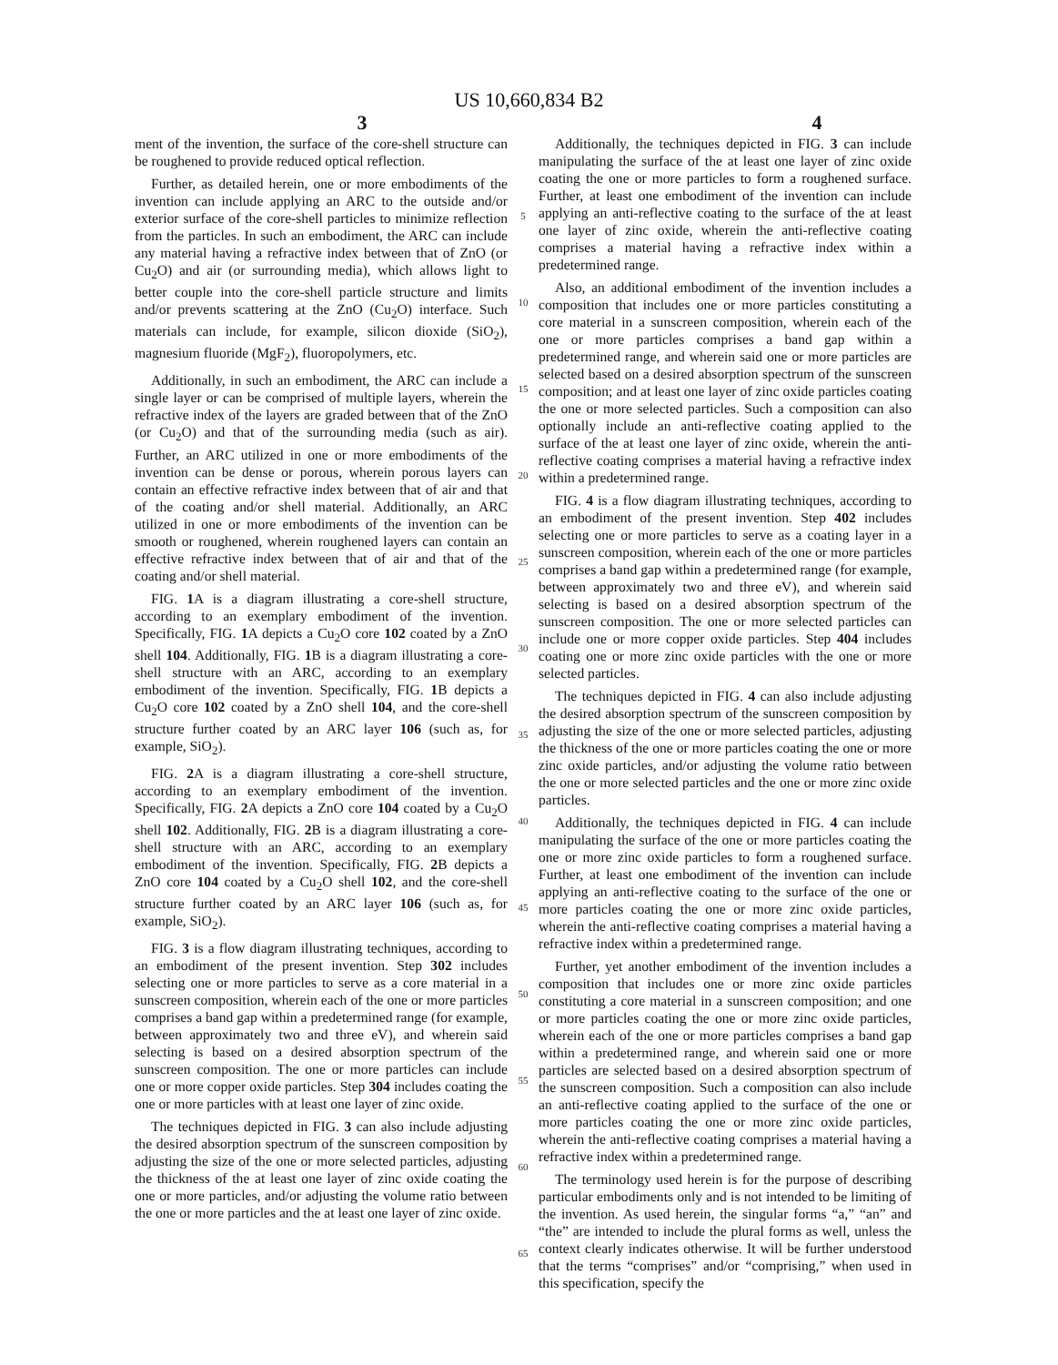US 10,660,834 B2
3 4
ment of the invention, the surface of the core-shell structure can be roughened to provide reduced optical reflection.
Further, as detailed herein, one or more embodiments of the invention can include applying an ARC to the outside and/or exterior surface of the core-shell particles to minimize reflection from the particles. In such an embodiment, the ARC can include any material having a refractive index between that of ZnO (or Cu<sub>2</sub>O) and air (or surrounding media), which allows light to better couple into the core-shell particle structure and limits and/or prevents scattering at the ZnO (Cu<sub>2</sub>O) interface. Such materials can include, for example, silicon dioxide (SiO<sub>2</sub>), magnesium fluoride (MgF<sub>2</sub>), fluoropolymers, etc.
Additionally, in such an embodiment, the ARC can include a single layer or can be comprised of multiple layers, wherein the refractive index of the layers are graded between that of the ZnO (or Cu<sub>2</sub>O) and that of the surrounding media (such as air). Further, an ARC utilized in one or more embodiments of the invention can be dense or porous, wherein porous layers can contain an effective refractive index between that of air and that of the coating and/or shell material. Additionally, an ARC utilized in one or more embodiments of the invention can be smooth or roughened, wherein roughened layers can contain an effective refractive index between that of air and that of the coating and/or shell material.
FIG. 1 A is a diagram illustrating a core-shell structure, according to an exemplary embodiment of the invention. Specifically, FIG. 1 A depicts a Cu<sub>2</sub>O core 102 coated by a ZnO shell 104. Additionally, FIG. 1 B is a diagram illustrating a core-shell structure with an ARC, according to an exemplary embodiment of the invention. Specifically, FIG. 1 B depicts a Cu<sub>2</sub>O core 102 coated by a ZnO shell 104, and the core-shell structure further coated by an ARC layer 106 (such as, for example, SiO<sub>2</sub>).
FIG. 2 A is a diagram illustrating a core-shell structure, according to an exemplary embodiment of the invention. Specifically, FIG. 2 A depicts a ZnO core 104 coated by a Cu<sub>2</sub>O shell 102. Additionally, FIG. 2 B is a diagram illustrating a core-shell structure with an ARC, according to an exemplary embodiment of the invention. Specifically, FIG. 2 B depicts a ZnO core 104 coated by a Cu<sub>2</sub>O shell 102, and the core-shell structure further coated by an ARC layer 106 (such as, for example, SiO<sub>2</sub>).
FIG. 3 is a flow diagram illustrating techniques, according to an embodiment of the present invention. Step 302 includes selecting one or more particles to serve as a core material in a sunscreen composition, wherein each of the one or more particles comprises a band gap within a predetermined range (for example, between approximately two and three eV), and wherein said selecting is based on a desired absorption spectrum of the sunscreen composition. The one or more particles can include one or more copper oxide particles. Step 304 includes coating the one or more particles with at least one layer of zinc oxide.
The techniques depicted in FIG. 3 can also include adjusting the desired absorption spectrum of the sunscreen composition by adjusting the size of the one or more selected particles, adjusting the thickness of the at least one layer of zinc oxide coating the one or more particles, and/or adjusting the volume ratio between the one or more particles and the at least one layer of zinc oxide.
5
10
15
20
25
30
35
40
45
50
55
60
65
Additionally, the techniques depicted in FIG. 3 can include manipulating the surface of the at least one layer of zinc oxide coating the one or more particles to form a roughened surface. Further, at least one embodiment of the invention can include applying an anti-reflective coating to the surface of the at least one layer of zinc oxide, wherein the anti-reflective coating comprises a material having a refractive index within a predetermined range.
Also, an additional embodiment of the invention includes a composition that includes one or more particles constituting a core material in a sunscreen composition, wherein each of the one or more particles comprises a band gap within a predetermined range, and wherein said one or more particles are selected based on a desired absorption spectrum of the sunscreen composition; and at least one layer of zinc oxide particles coating the one or more selected particles. Such a composition can also optionally include an anti-reflective coating applied to the surface of the at least one layer of zinc oxide, wherein the anti-reflective coating comprises a material having a refractive index within a predetermined range.
FIG. 4 is a flow diagram illustrating techniques, according to an embodiment of the present invention. Step 402 includes selecting one or more particles to serve as a coating layer in a sunscreen composition, wherein each of the one or more particles comprises a band gap within a predetermined range (for example, between approximately two and three eV), and wherein said selecting is based on a desired absorption spectrum of the sunscreen composition. The one or more selected particles can include one or more copper oxide particles. Step 404 includes coating one or more zinc oxide particles with the one or more selected particles.
The techniques depicted in FIG. 4 can also include adjusting the desired absorption spectrum of the sunscreen composition by adjusting the size of the one or more selected particles, adjusting the thickness of the one or more particles coating the one or more zinc oxide particles, and/or adjusting the volume ratio between the one or more selected particles and the one or more zinc oxide particles.
Additionally, the techniques depicted in FIG. 4 can include manipulating the surface of the one or more particles coating the one or more zinc oxide particles to form a roughened surface. Further, at least one embodiment of the invention can include applying an anti-reflective coating to the surface of the one or more particles coating the one or more zinc oxide particles, wherein the anti-reflective coating comprises a material having a refractive index within a predetermined range.
Further, yet another embodiment of the invention includes a composition that includes one or more zinc oxide particles constituting a core material in a sunscreen composition; and one or more particles coating the one or more zinc oxide particles, wherein each of the one or more particles comprises a band gap within a predetermined range, and wherein said one or more particles are selected based on a desired absorption spectrum of the sunscreen composition. Such a composition can also include an anti-reflective coating applied to the surface of the one or more particles coating the one or more zinc oxide particles, wherein the anti-reflective coating comprises a material having a refractive index within a predetermined range.
The terminology used herein is for the purpose of describing particular embodiments only and is not intended to be limiting of the invention. As used herein, the singular forms “a,” “an” and “the” are intended to include the plural forms as well, unless the context clearly indicates otherwise. It will be further understood that the terms “comprises” and/or “comprising,” when used in this specification, specify the